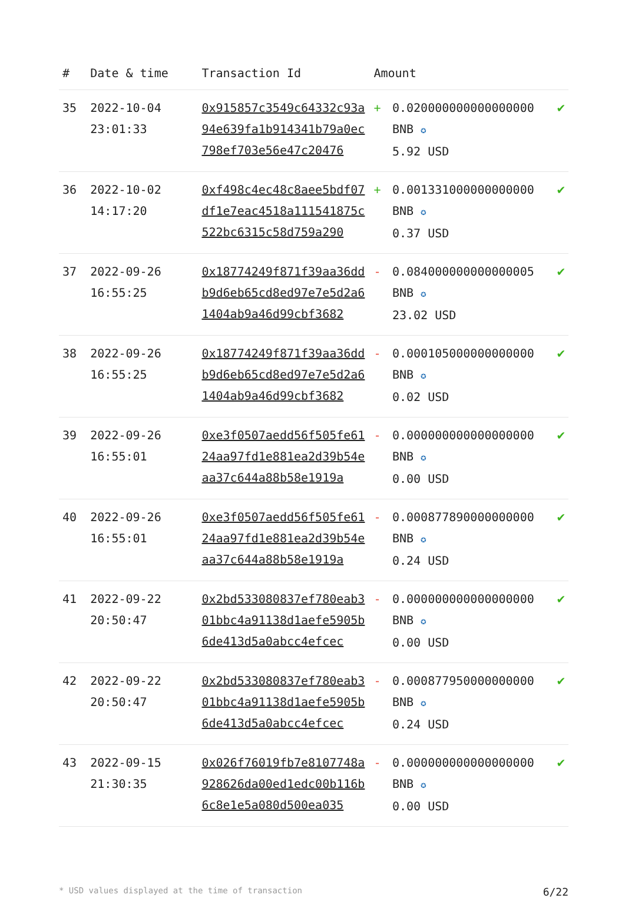| # | Date & time | Transaction Id | Amount | | |
| --- | --- | --- | --- | --- | --- |
| 35 | 2022-10-04 23:01:33 | 0x915857c3549c64332c93a94e639fa1b914341b79a0ec798ef703e56e47c20476 | + | 0.020000000000000000 BNB ✪ 5.92 USD | ✔ |
| 36 | 2022-10-02 14:17:20 | 0xf498c4ec48c8aee5bdf07df1e7eac4518a111541875c522bc6315c58d759a290 | + | 0.001331000000000000 BNB ✪ 0.37 USD | ✔ |
| 37 | 2022-09-26 16:55:25 | 0x18774249f871f39aa36ddb9d6eb65cd8ed97e7e5d2a61404ab9a46d99cbf3682 | - | 0.084000000000000005 BNB ✪ 23.02 USD | ✔ |
| 38 | 2022-09-26 16:55:25 | 0x18774249f871f39aa36ddb9d6eb65cd8ed97e7e5d2a61404ab9a46d99cbf3682 | - | 0.000105000000000000 BNB ✪ 0.02 USD | ✔ |
| 39 | 2022-09-26 16:55:01 | 0xe3f0507aedd56f505fe6124aa97fd1e881ea2d39b54eaa37c644a88b58e1919a | - | 0.000000000000000000 BNB ✪ 0.00 USD | ✔ |
| 40 | 2022-09-26 16:55:01 | 0xe3f0507aedd56f505fe6124aa97fd1e881ea2d39b54eaa37c644a88b58e1919a | - | 0.000877890000000000 BNB ✪ 0.24 USD | ✔ |
| 41 | 2022-09-22 20:50:47 | 0x2bd533080837ef780eab301bbc4a91138d1aefe5905b6de413d5a0abcc4efcec | - | 0.000000000000000000 BNB ✪ 0.00 USD | ✔ |
| 42 | 2022-09-22 20:50:47 | 0x2bd533080837ef780eab301bbc4a91138d1aefe5905b6de413d5a0abcc4efcec | - | 0.000877950000000000 BNB ✪ 0.24 USD | ✔ |
| 43 | 2022-09-15 21:30:35 | 0x026f76019fb7e8107748a928626da00ed1edc00b116b6c8e1e5a080d500ea035 | - | 0.000000000000000000 BNB ✪ 0.00 USD | ✔ |
* USD values displayed at the time of transaction 6/22